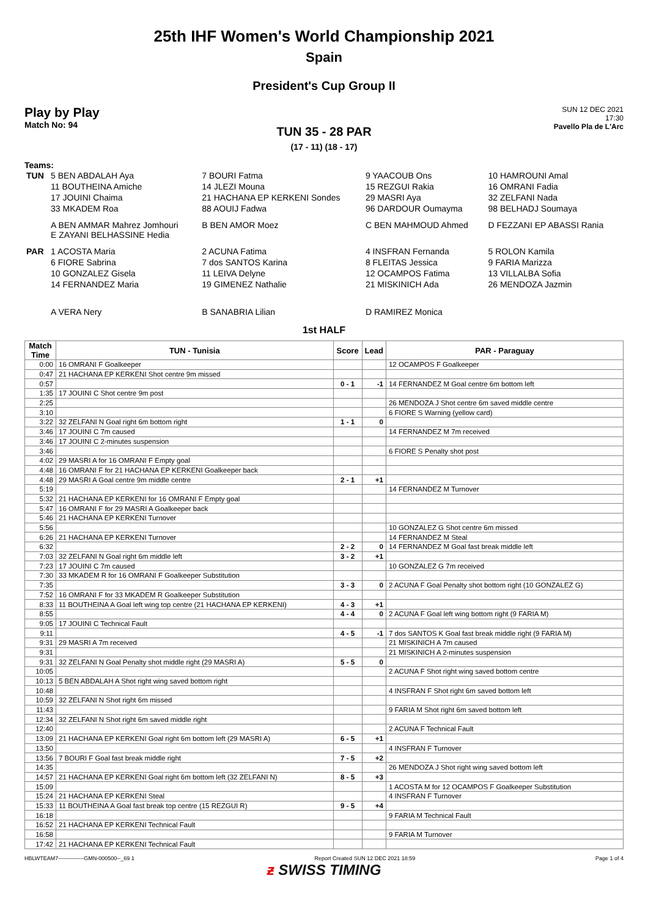25th IHF Women's World Championship 2021
Spain
President's Cup Group II
Play by Play
Match No: 94
SUN 12 DEC 2021
17:30
Pavello Pla de L'Arc
TUN 35 - 28 PAR
(17 - 11) (18 - 17)
Teams:
| TUN | 5 BEN ABDALAH Aya | 7 BOURI Fatma | 9 YAACOUB Ons | 10 HAMROUNI Amal |
| | 11 BOUTHEINA Amiche | 14 JLEZI Mouna | 15 REZGUI Rakia | 16 OMRANI Fadia |
| | 17 JOUINI Chaima | 21 HACHANA EP KERKENI Sondes | 29 MASRI Aya | 32 ZELFANI Nada |
| | 33 MKADEM Roa | 88 AOUIJ Fadwa | 96 DARDOUR Oumayma | 98 BELHADJ Soumaya |
| | A BEN AMMAR Mahrez Jomhouri E ZAYANI BELHASSINE Hedia | B BEN AMOR Moez | C BEN MAHMOUD Ahmed | D FEZZANI EP ABASSI Rania |
| PAR | 1 ACOSTA Maria | 2 ACUNA Fatima | 4 INSFRAN Fernanda | 5 ROLON Kamila |
| | 6 FIORE Sabrina | 7 dos SANTOS Karina | 8 FLEITAS Jessica | 9 FARIA Marizza |
| | 10 GONZALEZ Gisela | 11 LEIVA Delyne | 12 OCAMPOS Fatima | 13 VILLALBA Sofia |
| | 14 FERNANDEZ Maria | 19 GIMENEZ Nathalie | 21 MISKINICH Ada | 26 MENDOZA Jazmin |
| | A VERA Nery | B SANABRIA Lilian | D RAMIREZ Monica | |
1st HALF
| Match Time | TUN - Tunisia | Score | Lead | PAR - Paraguay |
| --- | --- | --- | --- | --- |
| 0:00 | 16 OMRANI F Goalkeeper | | | 12 OCAMPOS F Goalkeeper |
| 0:47 | 21 HACHANA EP KERKENI Shot centre 9m missed | | | |
| 0:57 | | 0 - 1 | -1 | 14 FERNANDEZ M Goal centre 6m bottom left |
| 1:35 | 17 JOUINI C Shot centre 9m post | | | |
| 2:25 | | | | 26 MENDOZA J Shot centre 6m saved middle centre |
| 3:10 | | | | 6 FIORE S Warning (yellow card) |
| 3:22 | 32 ZELFANI N Goal right 6m bottom right | 1 - 1 | 0 | |
| 3:46 | 17 JOUINI C 7m caused | | | 14 FERNANDEZ M 7m received |
| 3:46 | 17 JOUINI C 2-minutes suspension | | | |
| 3:46 | | | | 6 FIORE S Penalty shot post |
| 4:02 | 29 MASRI A for 16 OMRANI F Empty goal | | | |
| 4:48 | 16 OMRANI F for 21 HACHANA EP KERKENI Goalkeeper back | | | |
| 4:48 | 29 MASRI A Goal centre 9m middle centre | 2 - 1 | +1 | |
| 5:19 | | | | 14 FERNANDEZ M Turnover |
| 5:32 | 21 HACHANA EP KERKENI for 16 OMRANI F Empty goal | | | |
| 5:47 | 16 OMRANI F for 29 MASRI A Goalkeeper back | | | |
| 5:46 | 21 HACHANA EP KERKENI Turnover | | | |
| 5:56 | | | | 10 GONZALEZ G Shot centre 6m missed |
| 6:26 | 21 HACHANA EP KERKENI Turnover | | | 14 FERNANDEZ M Steal |
| 6:32 | | 2 - 2 | 0 | 14 FERNANDEZ M Goal fast break middle left |
| 7:03 | 32 ZELFANI N Goal right 6m middle left | 3 - 2 | +1 | |
| 7:23 | 17 JOUINI C 7m caused | | | 10 GONZALEZ G 7m received |
| 7:30 | 33 MKADEM R for 16 OMRANI F Goalkeeper Substitution | | | |
| 7:35 | | 3 - 3 | 0 | 2 ACUNA F Goal Penalty shot bottom right (10 GONZALEZ G) |
| 7:52 | 16 OMRANI F for 33 MKADEM R Goalkeeper Substitution | | | |
| 8:33 | 11 BOUTHEINA A Goal left wing top centre (21 HACHANA EP KERKENI) | 4 - 3 | +1 | |
| 8:55 | | 4 - 4 | 0 | 2 ACUNA F Goal left wing bottom right (9 FARIA M) |
| 9:05 | 17 JOUINI C Technical Fault | | | |
| 9:11 | | 4 - 5 | -1 | 7 dos SANTOS K Goal fast break middle right (9 FARIA M) |
| 9:31 | 29 MASRI A 7m received | | | 21 MISKINICH A 7m caused |
| 9:31 | | | | 21 MISKINICH A 2-minutes suspension |
| 9:31 | 32 ZELFANI N Goal Penalty shot middle right (29 MASRI A) | 5 - 5 | 0 | |
| 10:05 | | | | 2 ACUNA F Shot right wing saved bottom centre |
| 10:13 | 5 BEN ABDALAH A Shot right wing saved bottom right | | | |
| 10:48 | | | | 4 INSFRAN F Shot right 6m saved bottom left |
| 10:59 | 32 ZELFANI N Shot right 6m missed | | | |
| 11:43 | | | | 9 FARIA M Shot right 6m saved bottom left |
| 12:34 | 32 ZELFANI N Shot right 6m saved middle right | | | |
| 12:40 | | | | 2 ACUNA F Technical Fault |
| 13:09 | 21 HACHANA EP KERKENI Goal right 6m bottom left (29 MASRI A) | 6 - 5 | +1 | |
| 13:50 | | | | 4 INSFRAN F Turnover |
| 13:56 | 7 BOURI F Goal fast break middle right | 7 - 5 | +2 | |
| 14:35 | | | | 26 MENDOZA J Shot right wing saved bottom left |
| 14:57 | 21 HACHANA EP KERKENI Goal right 6m bottom left (32 ZELFANI N) | 8 - 5 | +3 | |
| 15:09 | | | | 1 ACOSTA M for 12 OCAMPOS F Goalkeeper Substitution |
| 15:24 | 21 HACHANA EP KERKENI Steal | | | 4 INSFRAN F Turnover |
| 15:33 | 11 BOUTHEINA A Goal fast break top centre (15 REZGUI R) | 9 - 5 | +4 | |
| 16:18 | | | | 9 FARIA M Technical Fault |
| 16:52 | 21 HACHANA EP KERKENI Technical Fault | | | |
| 16:58 | | | | 9 FARIA M Turnover |
| 17:42 | 21 HACHANA EP KERKENI Technical Fault | | | |
HBLWTEAM7--------------GMN-000500--_69 1 Report Created SUN 12 DEC 2021 18:59 Page 1 of 4
ƶ SWISS TIMING